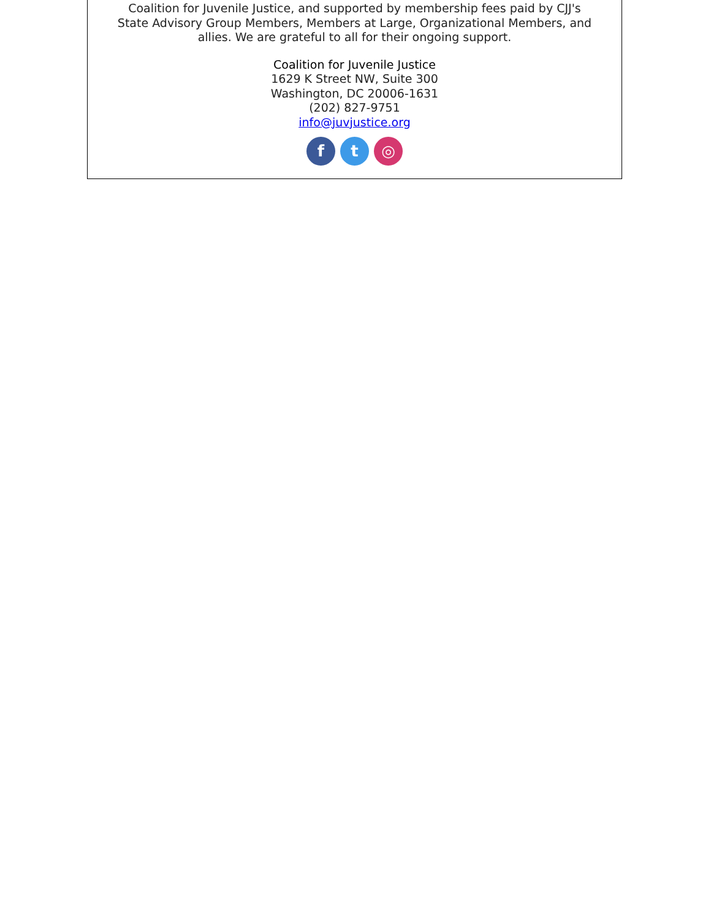Coalition for Juvenile Justice, and supported by membership fees paid by CJJ's
State Advisory Group Members, Members at Large, Organizational Members, and
allies. We are grateful to all for their ongoing support.
Coalition for Juvenile Justice
1629 K Street NW, Suite 300
Washington, DC 20006-1631
(202) 827-9751
info@juvjustice.org
f t ◎